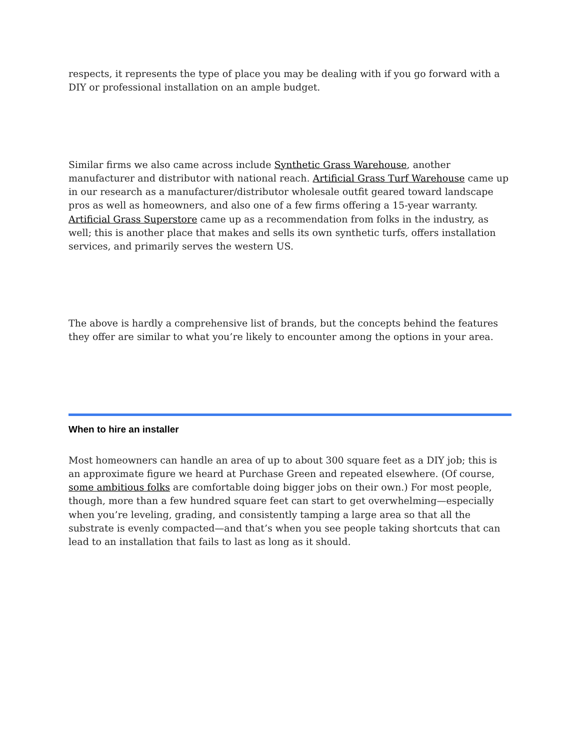respects, it represents the type of place you may be dealing with if you go forward with a DIY or professional installation on an ample budget.
Similar firms we also came across include Synthetic Grass Warehouse, another manufacturer and distributor with national reach. Artificial Grass Turf Warehouse came up in our research as a manufacturer/distributor wholesale outfit geared toward landscape pros as well as homeowners, and also one of a few firms offering a 15-year warranty. Artificial Grass Superstore came up as a recommendation from folks in the industry, as well; this is another place that makes and sells its own synthetic turfs, offers installation services, and primarily serves the western US.
The above is hardly a comprehensive list of brands, but the concepts behind the features they offer are similar to what you’re likely to encounter among the options in your area.
When to hire an installer
Most homeowners can handle an area of up to about 300 square feet as a DIY job; this is an approximate figure we heard at Purchase Green and repeated elsewhere. (Of course, some ambitious folks are comfortable doing bigger jobs on their own.) For most people, though, more than a few hundred square feet can start to get overwhelming—especially when you’re leveling, grading, and consistently tamping a large area so that all the substrate is evenly compacted—and that’s when you see people taking shortcuts that can lead to an installation that fails to last as long as it should.